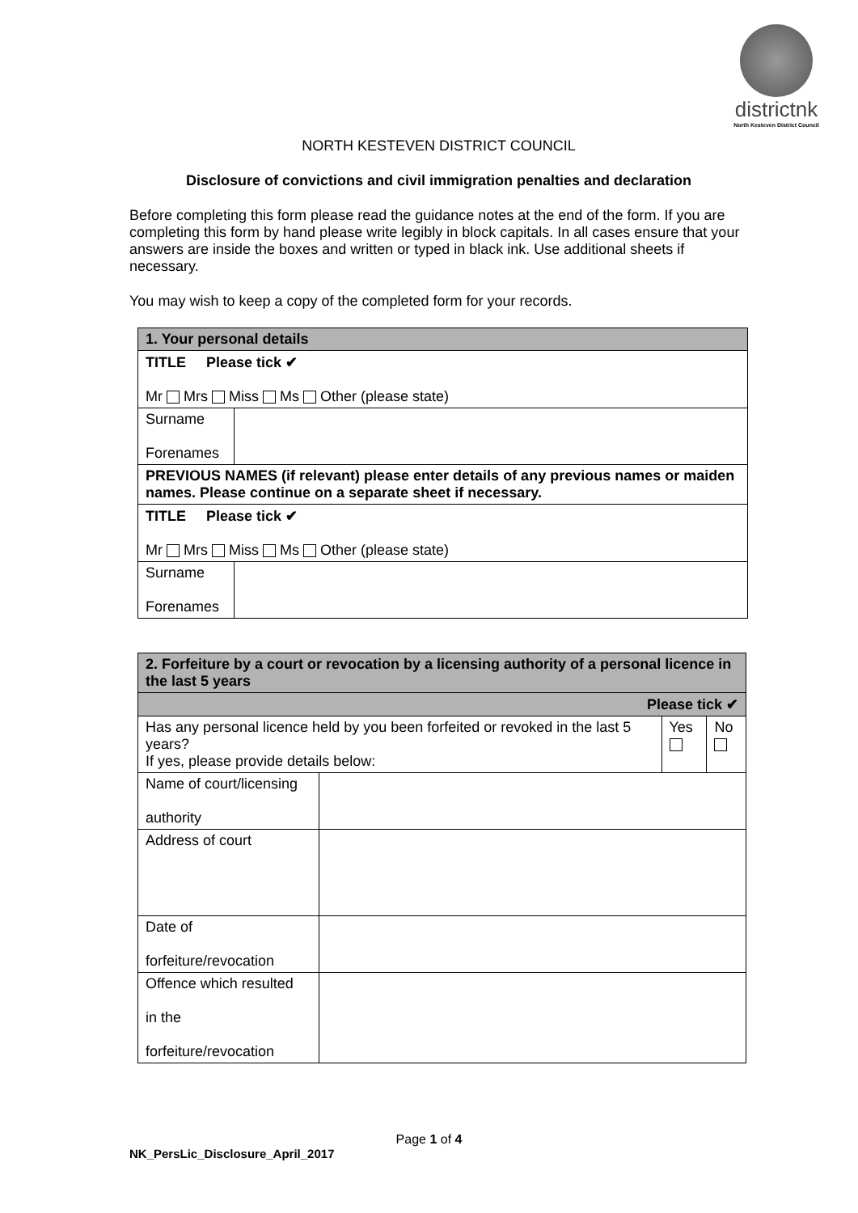districtnk
North Kesteven District Council
NORTH KESTEVEN DISTRICT COUNCIL
Disclosure of convictions and civil immigration penalties and declaration
Before completing this form please read the guidance notes at the end of the form. If you are completing this form by hand please write legibly in block capitals. In all cases ensure that your answers are inside the boxes and written or typed in black ink. Use additional sheets if necessary.
You may wish to keep a copy of the completed form for your records.
| 1. Your personal details | |
| TITLE Please tick ✔ Mr Mrs Miss Ms Other (please state) | |
| Surname Forenames | |
| PREVIOUS NAMES (if relevant) please enter details of any previous names or maiden names. Please continue on a separate sheet if necessary. | |
| TITLE Please tick ✔ Mr Mrs Miss Ms Other (please state) | |
| Surname Forenames | |
| 2. Forfeiture by a court or revocation by a licensing authority of a personal licence in the last 5 years | | | |
| Please tick ✔ | | | |
| Has any personal licence held by you been forfeited or revoked in the last 5 years? If yes, please provide details below: | | Yes | No |
| Name of court/licensing authority | | | |
| Address of court | | | |
| Date of forfeiture/revocation | | | |
| Offence which resulted in the forfeiture/revocation | | | |
Page 1 of 4
NK_PersLic_Disclosure_April_2017